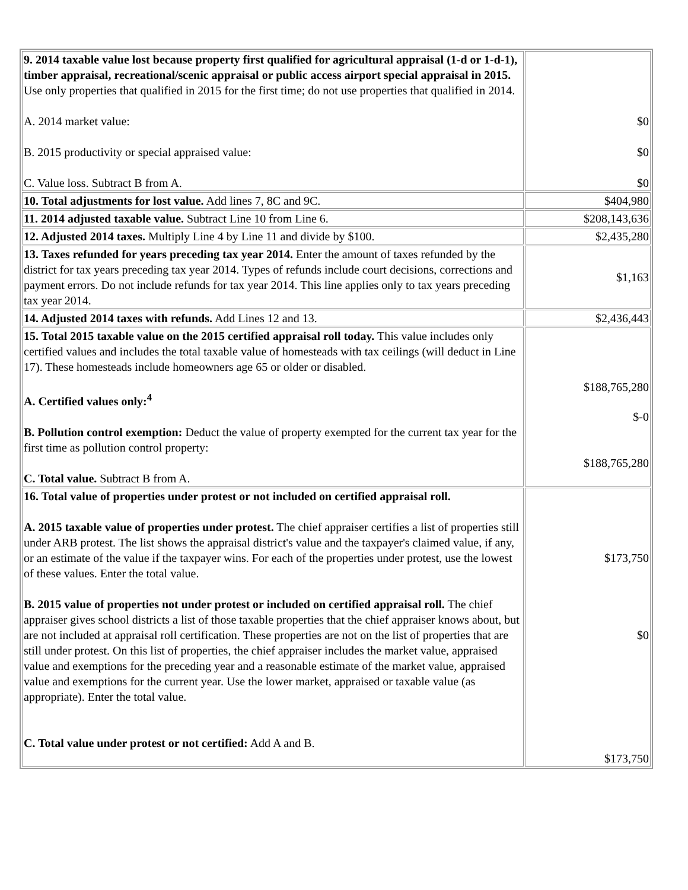| 9. 2014 taxable value lost because property first qualified for agricultural appraisal (1-d or 1-d-1), timber appraisal, recreational/scenic appraisal or public access airport special appraisal in 2015. Use only properties that qualified in 2015 for the first time; do not use properties that qualified in 2014. A. 2014 market value: B. 2015 productivity or special appraised value: C. Value loss. Subtract B from A. | $0 $0 $0 |
| 10. Total adjustments for lost value. Add lines 7, 8C and 9C. | $404,980 |
| 11. 2014 adjusted taxable value. Subtract Line 10 from Line 6. | $208,143,636 |
| 12. Adjusted 2014 taxes. Multiply Line 4 by Line 11 and divide by $100. | $2,435,280 |
| 13. Taxes refunded for years preceding tax year 2014. Enter the amount of taxes refunded by the district for tax years preceding tax year 2014. Types of refunds include court decisions, corrections and payment errors. Do not include refunds for tax year 2014. This line applies only to tax years preceding tax year 2014. | $1,163 |
| 14. Adjusted 2014 taxes with refunds. Add Lines 12 and 13. | $2,436,443 |
| 15. Total 2015 taxable value on the 2015 certified appraisal roll today. This value includes only certified values and includes the total taxable value of homesteads with tax ceilings (will deduct in Line 17). These homesteads include homeowners age 65 or older or disabled. A. Certified values only:<sup>4</sup> B. Pollution control exemption: Deduct the value of property exempted for the current tax year for the first time as pollution control property: C. Total value. Subtract B from A. | $188,765,280 $-0 $188,765,280 |
| 16. Total value of properties under protest or not included on certified appraisal roll. A. 2015 taxable value of properties under protest. The chief appraiser certifies a list of properties still under ARB protest. The list shows the appraisal district's value and the taxpayer's claimed value, if any, or an estimate of the value if the taxpayer wins. For each of the properties under protest, use the lowest of these values. Enter the total value. B. 2015 value of properties not under protest or included on certified appraisal roll. The chief appraiser gives school districts a list of those taxable properties that the chief appraiser knows about, but are not included at appraisal roll certification. These properties are not on the list of properties that are still under protest. On this list of properties, the chief appraiser includes the market value, appraised value and exemptions for the preceding year and a reasonable estimate of the market value, appraised value and exemptions for the current year. Use the lower market, appraised or taxable value (as appropriate). Enter the total value. C. Total value under protest or not certified: Add A and B. | $173,750 $0 $173,750 |